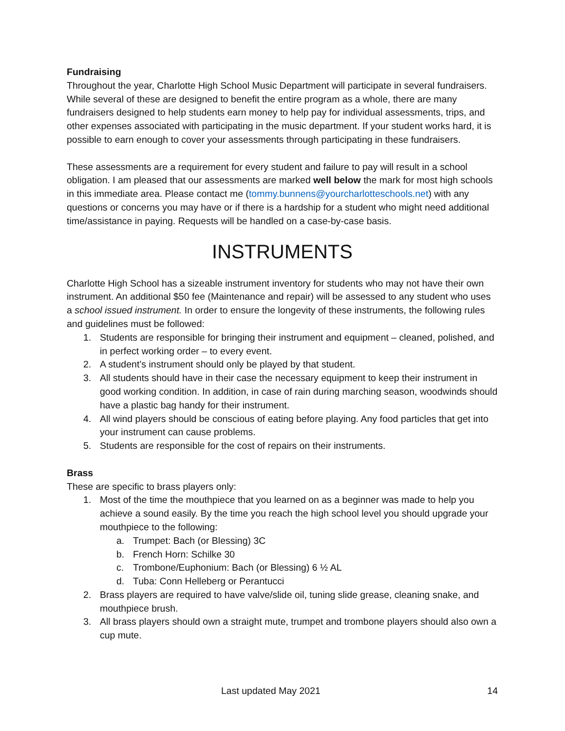Fundraising
Throughout the year, Charlotte High School Music Department will participate in several fundraisers. While several of these are designed to benefit the entire program as a whole, there are many fundraisers designed to help students earn money to help pay for individual assessments, trips, and other expenses associated with participating in the music department. If your student works hard, it is possible to earn enough to cover your assessments through participating in these fundraisers.
These assessments are a requirement for every student and failure to pay will result in a school obligation. I am pleased that our assessments are marked well below the mark for most high schools in this immediate area. Please contact me (tommy.bunnens@yourcharlotteschools.net) with any questions or concerns you may have or if there is a hardship for a student who might need additional time/assistance in paying. Requests will be handled on a case-by-case basis.
INSTRUMENTS
Charlotte High School has a sizeable instrument inventory for students who may not have their own instrument. An additional $50 fee (Maintenance and repair) will be assessed to any student who uses a school issued instrument. In order to ensure the longevity of these instruments, the following rules and guidelines must be followed:
1. Students are responsible for bringing their instrument and equipment – cleaned, polished, and in perfect working order – to every event.
2. A student’s instrument should only be played by that student.
3. All students should have in their case the necessary equipment to keep their instrument in good working condition. In addition, in case of rain during marching season, woodwinds should have a plastic bag handy for their instrument.
4. All wind players should be conscious of eating before playing. Any food particles that get into your instrument can cause problems.
5. Students are responsible for the cost of repairs on their instruments.
Brass
These are specific to brass players only:
1. Most of the time the mouthpiece that you learned on as a beginner was made to help you achieve a sound easily. By the time you reach the high school level you should upgrade your mouthpiece to the following:
a. Trumpet: Bach (or Blessing) 3C
b. French Horn: Schilke 30
c. Trombone/Euphonium: Bach (or Blessing) 6 ½ AL
d. Tuba: Conn Helleberg or Perantucci
2. Brass players are required to have valve/slide oil, tuning slide grease, cleaning snake, and mouthpiece brush.
3. All brass players should own a straight mute, trumpet and trombone players should also own a cup mute.
Last updated May 2021 14